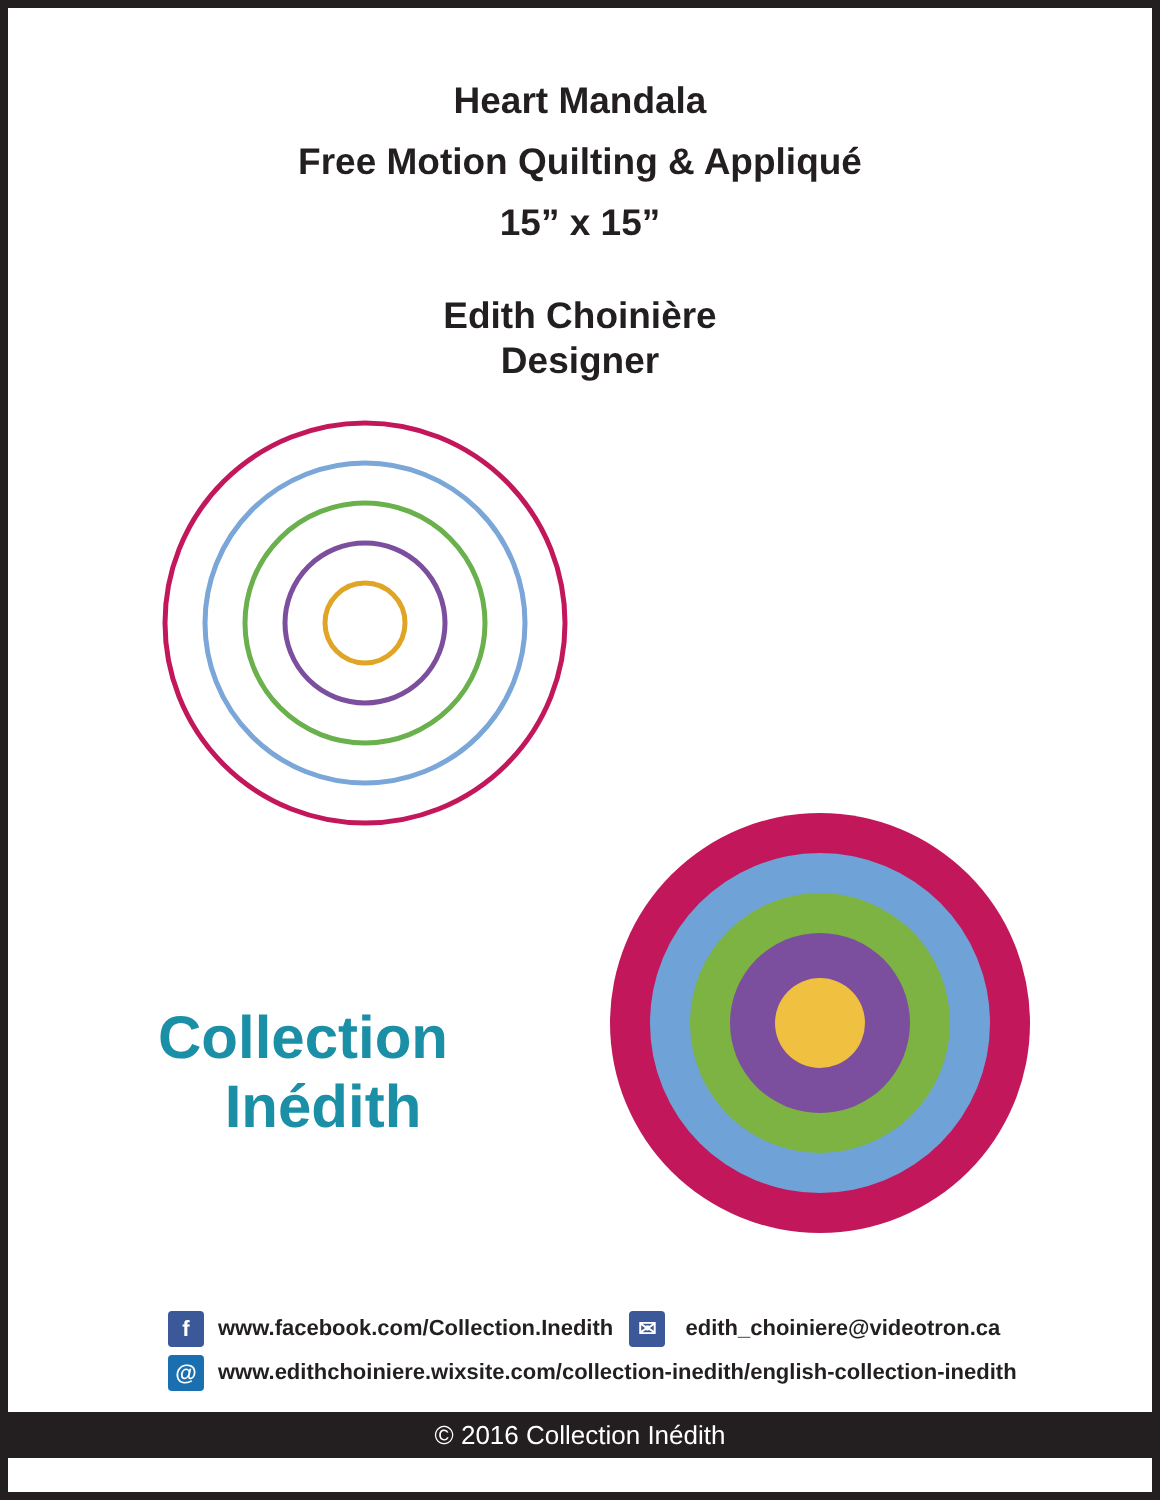Heart Mandala
Free Motion Quilting & Appliqué
15” x 15”
Edith Choinière
Designer
Collection
Inédith
f www.facebook.com/Collection.Inedith ✉ edith_choiniere@videotron.ca
@ www.edithchoiniere.wixsite.com/collection-inedith/english-collection-inedith
© 2016 Collection Inédith